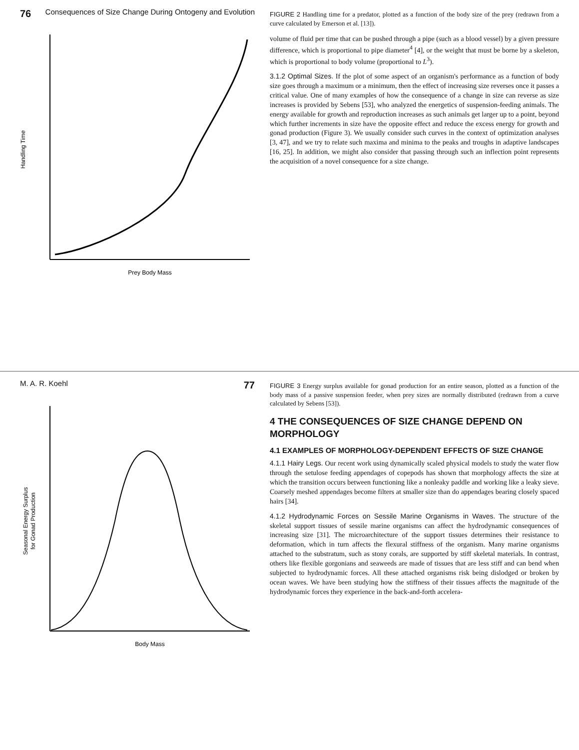76 Consequences of Size Change During Ontogeny and Evolution
Handling Time
Prey Body Mass
FIGURE 2 Handling time for a predator, plotted as a function of the body size of the prey (redrawn from a curve calculated by Emerson et al. [13]).
volume of fluid per time that can be pushed through a pipe (such as a blood vessel) by a given pressure difference, which is proportional to pipe diameter<sup>4</sup> [4], or the weight that must be borne by a skeleton, which is proportional to body volume (proportional to L<sup>3</sup>).
3.1.2 Optimal Sizes. If the plot of some aspect of an organism's performance as a function of body size goes through a maximum or a minimum, then the effect of increasing size reverses once it passes a critical value. One of many examples of how the consequence of a change in size can reverse as size increases is provided by Sebens [53], who analyzed the energetics of suspension-feeding animals. The energy available for growth and reproduction increases as such animals get larger up to a point, beyond which further increments in size have the opposite effect and reduce the excess energy for growth and gonad production (Figure 3). We usually consider such curves in the context of optimization analyses [3, 47], and we try to relate such maxima and minima to the peaks and troughs in adaptive landscapes [16, 25]. In addition, we might also consider that passing through such an inflection point represents the acquisition of a novel consequence for a size change.
M. A. R. Koehl 77
Seasonal Energy Surplus
for Gonad Production
Body Mass
FIGURE 3 Energy surplus available for gonad production for an entire season, plotted as a function of the body mass of a passive suspension feeder, when prey sizes are normally distributed (redrawn from a curve calculated by Sebens [53]).
4 THE CONSEQUENCES OF SIZE CHANGE DEPEND ON MORPHOLOGY
4.1 EXAMPLES OF MORPHOLOGY-DEPENDENT EFFECTS OF SIZE CHANGE
4.1.1 Hairy Legs. Our recent work using dynamically scaled physical models to study the water flow through the setulose feeding appendages of copepods has shown that morphology affects the size at which the transition occurs between functioning like a nonleaky paddle and working like a leaky sieve. Coarsely meshed appendages become filters at smaller size than do appendages bearing closely spaced hairs [34].
4.1.2 Hydrodynamic Forces on Sessile Marine Organisms in Waves. The structure of the skeletal support tissues of sessile marine organisms can affect the hydrodynamic consequences of increasing size [31]. The microarchitecture of the support tissues determines their resistance to deformation, which in turn affects the flexural stiffness of the organism. Many marine organisms attached to the substratum, such as stony corals, are supported by stiff skeletal materials. In contrast, others like flexible gorgonians and seaweeds are made of tissues that are less stiff and can bend when subjected to hydrodynamic forces. All these attached organisms risk being dislodged or broken by ocean waves. We have been studying how the stiffness of their tissues affects the magnitude of the hydrodynamic forces they experience in the back-and-forth accelera-